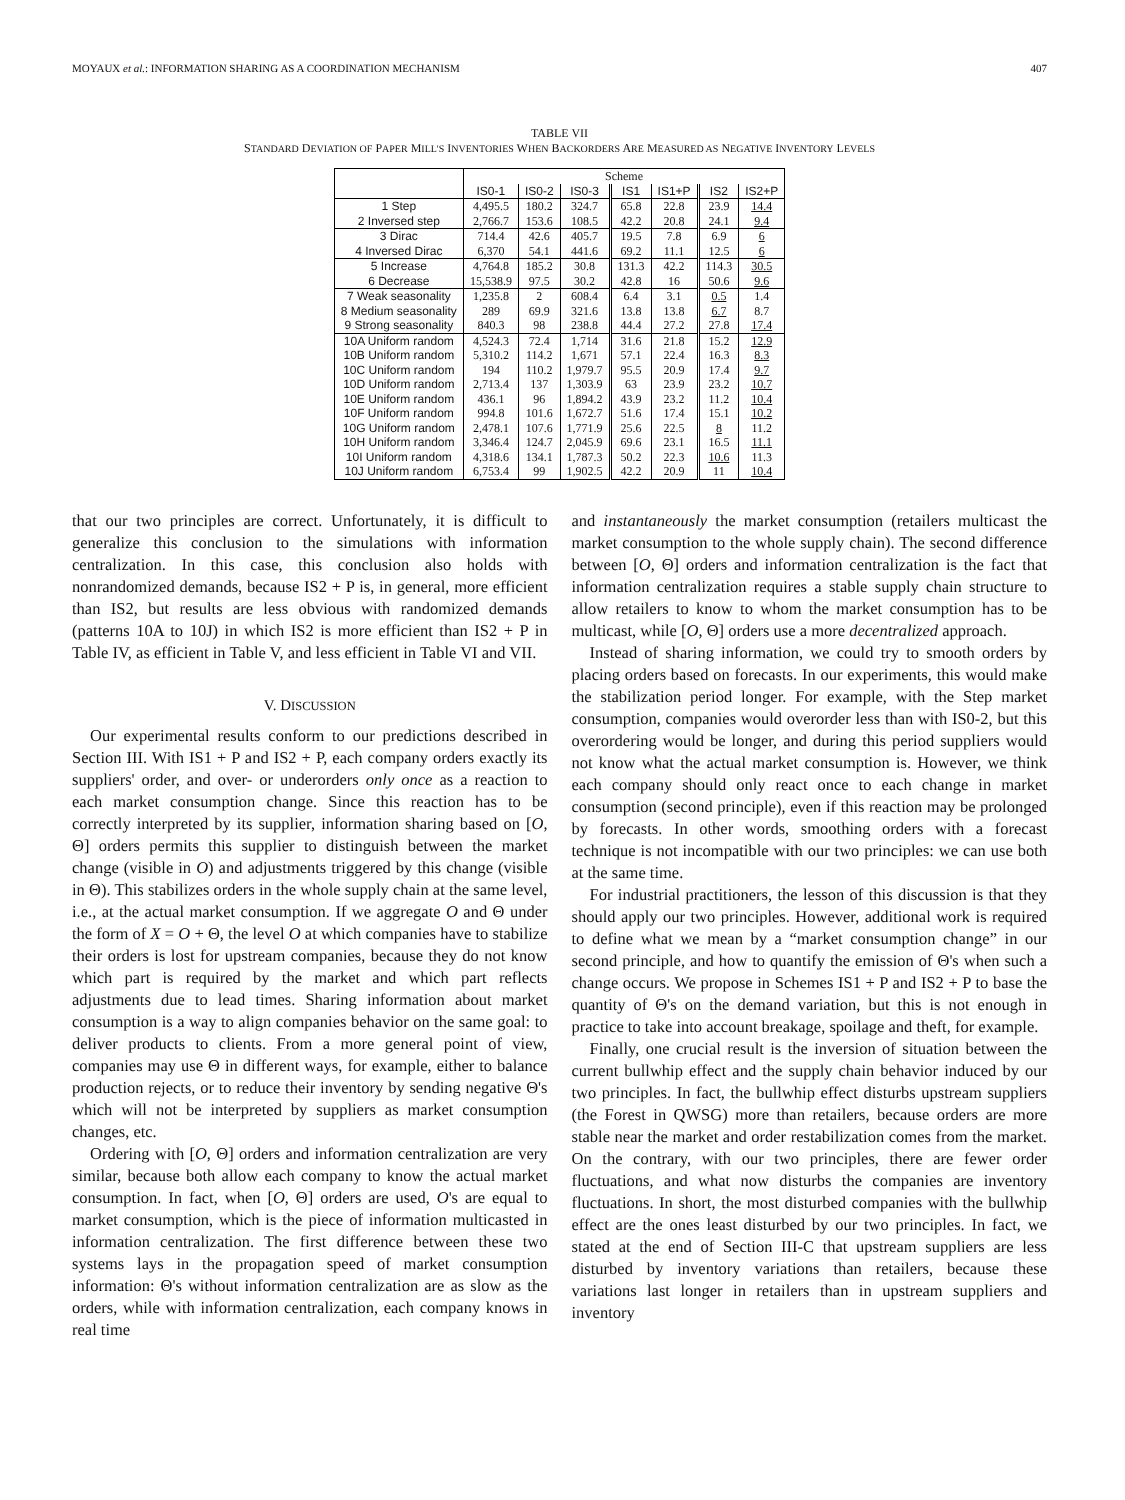MOYAUX et al.: INFORMATION SHARING AS A COORDINATION MECHANISM 407
TABLE VII
STANDARD DEVIATION OF PAPER MILL'S INVENTORIES WHEN BACKORDERS ARE MEASURED AS NEGATIVE INVENTORY LEVELS
| | Scheme | | | | | | |
| --- | --- | --- | --- | --- | --- | --- | --- |
| | IS0-1 | IS0-2 | IS0-3 | IS1 | IS1+P | IS2 | IS2+P |
| 1 Step | 4,495.5 | 180.2 | 324.7 | 65.8 | 22.8 | 23.9 | 14.4 |
| 2 Inversed step | 2,766.7 | 153.6 | 108.5 | 42.2 | 20.8 | 24.1 | 9.4 |
| 3 Dirac | 714.4 | 42.6 | 405.7 | 19.5 | 7.8 | 6.9 | 6 |
| 4 Inversed Dirac | 6,370 | 54.1 | 441.6 | 69.2 | 11.1 | 12.5 | 6 |
| 5 Increase | 4,764.8 | 185.2 | 30.8 | 131.3 | 42.2 | 114.3 | 30.5 |
| 6 Decrease | 15,538.9 | 97.5 | 30.2 | 42.8 | 16 | 50.6 | 9.6 |
| 7 Weak seasonality | 1,235.8 | 2 | 608.4 | 6.4 | 3.1 | 0.5 | 1.4 |
| 8 Medium seasonality | 289 | 69.9 | 321.6 | 13.8 | 13.8 | 6.7 | 8.7 |
| 9 Strong seasonality | 840.3 | 98 | 238.8 | 44.4 | 27.2 | 27.8 | 17.4 |
| 10A Uniform random | 4,524.3 | 72.4 | 1,714 | 31.6 | 21.8 | 15.2 | 12.9 |
| 10B Uniform random | 5,310.2 | 114.2 | 1,671 | 57.1 | 22.4 | 16.3 | 8.3 |
| 10C Uniform random | 194 | 110.2 | 1,979.7 | 95.5 | 20.9 | 17.4 | 9.7 |
| 10D Uniform random | 2,713.4 | 137 | 1,303.9 | 63 | 23.9 | 23.2 | 10.7 |
| 10E Uniform random | 436.1 | 96 | 1,894.2 | 43.9 | 23.2 | 11.2 | 10.4 |
| 10F Uniform random | 994.8 | 101.6 | 1,672.7 | 51.6 | 17.4 | 15.1 | 10.2 |
| 10G Uniform random | 2,478.1 | 107.6 | 1,771.9 | 25.6 | 22.5 | 8 | 11.2 |
| 10H Uniform random | 3,346.4 | 124.7 | 2,045.9 | 69.6 | 23.1 | 16.5 | 11.1 |
| 10I Uniform random | 4,318.6 | 134.1 | 1,787.3 | 50.2 | 22.3 | 10.6 | 11.3 |
| 10J Uniform random | 6,753.4 | 99 | 1,902.5 | 42.2 | 20.9 | 11 | 10.4 |
that our two principles are correct. Unfortunately, it is difficult to generalize this conclusion to the simulations with information centralization. In this case, this conclusion also holds with nonrandomized demands, because IS2 + P is, in general, more efficient than IS2, but results are less obvious with randomized demands (patterns 10A to 10J) in which IS2 is more efficient than IS2 + P in Table IV, as efficient in Table V, and less efficient in Table VI and VII.
V. DISCUSSION
Our experimental results conform to our predictions described in Section III. With IS1 + P and IS2 + P, each company orders exactly its suppliers' order, and over- or underorders only once as a reaction to each market consumption change. Since this reaction has to be correctly interpreted by its supplier, information sharing based on [O, Θ] orders permits this supplier to distinguish between the market change (visible in O) and adjustments triggered by this change (visible in Θ). This stabilizes orders in the whole supply chain at the same level, i.e., at the actual market consumption. If we aggregate O and Θ under the form of X = O + Θ, the level O at which companies have to stabilize their orders is lost for upstream companies, because they do not know which part is required by the market and which part reflects adjustments due to lead times. Sharing information about market consumption is a way to align companies behavior on the same goal: to deliver products to clients. From a more general point of view, companies may use Θ in different ways, for example, either to balance production rejects, or to reduce their inventory by sending negative Θ's which will not be interpreted by suppliers as market consumption changes, etc.
Ordering with [O, Θ] orders and information centralization are very similar, because both allow each company to know the actual market consumption. In fact, when [O, Θ] orders are used, O's are equal to market consumption, which is the piece of information multicasted in information centralization. The first difference between these two systems lays in the propagation speed of market consumption information: Θ's without information centralization are as slow as the orders, while with information centralization, each company knows in real time
and instantaneously the market consumption (retailers multicast the market consumption to the whole supply chain). The second difference between [O, Θ] orders and information centralization is the fact that information centralization requires a stable supply chain structure to allow retailers to know to whom the market consumption has to be multicast, while [O, Θ] orders use a more decentralized approach.
Instead of sharing information, we could try to smooth orders by placing orders based on forecasts. In our experiments, this would make the stabilization period longer. For example, with the Step market consumption, companies would overorder less than with IS0-2, but this overordering would be longer, and during this period suppliers would not know what the actual market consumption is. However, we think each company should only react once to each change in market consumption (second principle), even if this reaction may be prolonged by forecasts. In other words, smoothing orders with a forecast technique is not incompatible with our two principles: we can use both at the same time.
For industrial practitioners, the lesson of this discussion is that they should apply our two principles. However, additional work is required to define what we mean by a “market consumption change” in our second principle, and how to quantify the emission of Θ's when such a change occurs. We propose in Schemes IS1 + P and IS2 + P to base the quantity of Θ's on the demand variation, but this is not enough in practice to take into account breakage, spoilage and theft, for example.
Finally, one crucial result is the inversion of situation between the current bullwhip effect and the supply chain behavior induced by our two principles. In fact, the bullwhip effect disturbs upstream suppliers (the Forest in QWSG) more than retailers, because orders are more stable near the market and order restabilization comes from the market. On the contrary, with our two principles, there are fewer order fluctuations, and what now disturbs the companies are inventory fluctuations. In short, the most disturbed companies with the bullwhip effect are the ones least disturbed by our two principles. In fact, we stated at the end of Section III-C that upstream suppliers are less disturbed by inventory variations than retailers, because these variations last longer in retailers than in upstream suppliers and inventory